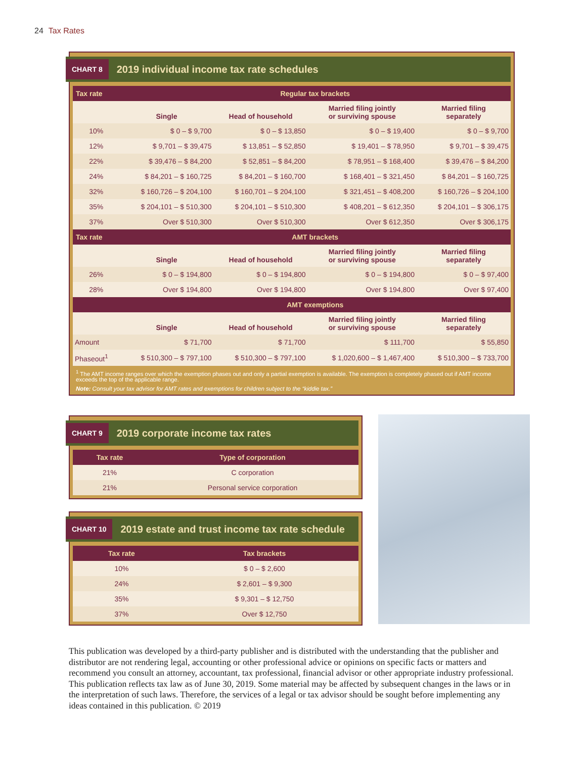24 Tax Rates
CHART 8 2019 individual income tax rate schedules
| Tax rate | Regular tax brackets | | | |
| --- | --- | --- | --- | --- |
| | Single | Head of household | Married filing jointly or surviving spouse | Married filing separately |
| 10% | $ 0 – $ 9,700 | $ 0 – $ 13,850 | $ 0 – $ 19,400 | $ 0 – $ 9,700 |
| 12% | $ 9,701 – $ 39,475 | $ 13,851 – $ 52,850 | $ 19,401 – $ 78,950 | $ 9,701 – $ 39,475 |
| 22% | $ 39,476 – $ 84,200 | $ 52,851 – $ 84,200 | $ 78,951 – $ 168,400 | $ 39,476 – $ 84,200 |
| 24% | $ 84,201 – $ 160,725 | $ 84,201 – $ 160,700 | $ 168,401 – $ 321,450 | $ 84,201 – $ 160,725 |
| 32% | $ 160,726 – $ 204,100 | $ 160,701 – $ 204,100 | $ 321,451 – $ 408,200 | $ 160,726 – $ 204,100 |
| 35% | $ 204,101 – $ 510,300 | $ 204,101 – $ 510,300 | $ 408,201 – $ 612,350 | $ 204,101 – $ 306,175 |
| 37% | Over $ 510,300 | Over $ 510,300 | Over $ 612,350 | Over $ 306,175 |
| Tax rate | AMT brackets | | | |
| | Single | Head of household | Married filing jointly or surviving spouse | Married filing separately |
| 26% | $ 0 – $ 194,800 | $ 0 – $ 194,800 | $ 0 – $ 194,800 | $ 0 – $ 97,400 |
| 28% | Over $ 194,800 | Over $ 194,800 | Over $ 194,800 | Over $ 97,400 |
| | AMT exemptions | | | |
| | Single | Head of household | Married filing jointly or surviving spouse | Married filing separately |
| Amount | $ 71,700 | $ 71,700 | $ 111,700 | $ 55,850 |
| Phaseout<sup>1</sup> | $ 510,300 – $ 797,100 | $ 510,300 – $ 797,100 | $ 1,020,600 – $ 1,467,400 | $ 510,300 – $ 733,700 |
<sup>1</sup> The AMT income ranges over which the exemption phases out and only a partial exemption is available. The exemption is completely phased out if AMT income exceeds the top of the applicable range.
Note: Consult your tax advisor for AMT rates and exemptions for children subject to the “kiddie tax.”
CHART 9 2019 corporate income tax rates
| Tax rate | Type of corporation |
| --- | --- |
| 21% | C corporation |
| 21% | Personal service corporation |
CHART 10 2019 estate and trust income tax rate schedule
| Tax rate | Tax brackets |
| --- | --- |
| 10% | $ 0 – $ 2,600 |
| 24% | $ 2,601 – $ 9,300 |
| 35% | $ 9,301 – $ 12,750 |
| 37% | Over $ 12,750 |
This publication was developed by a third-party publisher and is distributed with the understanding that the publisher and distributor are not rendering legal, accounting or other professional advice or opinions on specific facts or matters and recommend you consult an attorney, accountant, tax professional, financial advisor or other appropriate industry professional. This publication reflects tax law as of June 30, 2019. Some material may be affected by subsequent changes in the laws or in the interpretation of such laws. Therefore, the services of a legal or tax advisor should be sought before implementing any ideas contained in this publication. © 2019